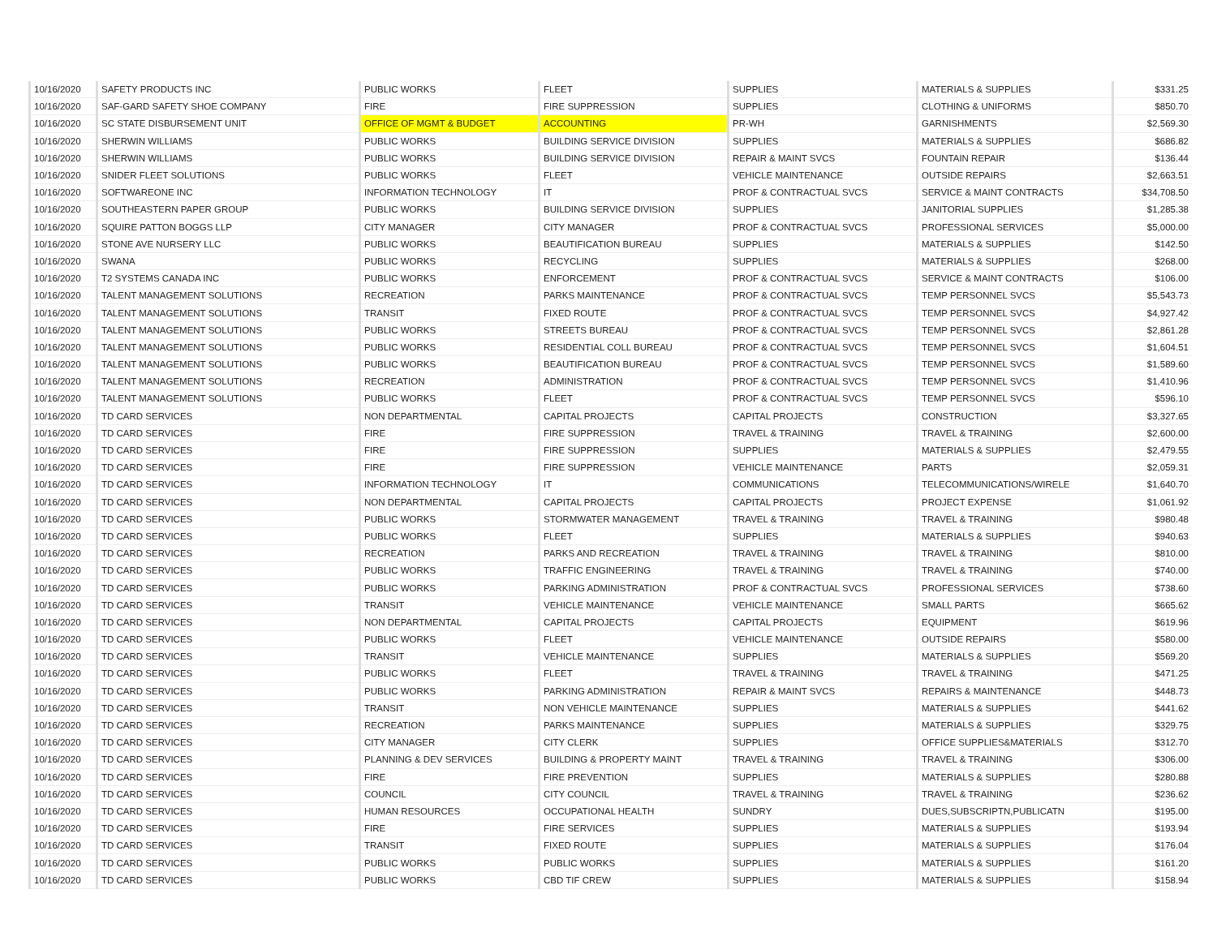| 10/16/2020 | SAFETY PRODUCTS INC | PUBLIC WORKS | FLEET | SUPPLIES | MATERIALS & SUPPLIES | $331.25 |
| 10/16/2020 | SAF-GARD SAFETY SHOE COMPANY | FIRE | FIRE SUPPRESSION | SUPPLIES | CLOTHING & UNIFORMS | $850.70 |
| 10/16/2020 | SC STATE DISBURSEMENT UNIT | OFFICE OF MGMT & BUDGET | ACCOUNTING | PR-WH | GARNISHMENTS | $2,569.30 |
| 10/16/2020 | SHERWIN WILLIAMS | PUBLIC WORKS | BUILDING SERVICE DIVISION | SUPPLIES | MATERIALS & SUPPLIES | $686.82 |
| 10/16/2020 | SHERWIN WILLIAMS | PUBLIC WORKS | BUILDING SERVICE DIVISION | REPAIR & MAINT SVCS | FOUNTAIN REPAIR | $136.44 |
| 10/16/2020 | SNIDER FLEET SOLUTIONS | PUBLIC WORKS | FLEET | VEHICLE MAINTENANCE | OUTSIDE REPAIRS | $2,663.51 |
| 10/16/2020 | SOFTWAREONE INC | INFORMATION TECHNOLOGY | IT | PROF & CONTRACTUAL SVCS | SERVICE & MAINT CONTRACTS | $34,708.50 |
| 10/16/2020 | SOUTHEASTERN PAPER GROUP | PUBLIC WORKS | BUILDING SERVICE DIVISION | SUPPLIES | JANITORIAL SUPPLIES | $1,285.38 |
| 10/16/2020 | SQUIRE PATTON BOGGS LLP | CITY MANAGER | CITY MANAGER | PROF & CONTRACTUAL SVCS | PROFESSIONAL SERVICES | $5,000.00 |
| 10/16/2020 | STONE AVE NURSERY LLC | PUBLIC WORKS | BEAUTIFICATION BUREAU | SUPPLIES | MATERIALS & SUPPLIES | $142.50 |
| 10/16/2020 | SWANA | PUBLIC WORKS | RECYCLING | SUPPLIES | MATERIALS & SUPPLIES | $268.00 |
| 10/16/2020 | T2 SYSTEMS CANADA INC | PUBLIC WORKS | ENFORCEMENT | PROF & CONTRACTUAL SVCS | SERVICE & MAINT CONTRACTS | $106.00 |
| 10/16/2020 | TALENT MANAGEMENT SOLUTIONS | RECREATION | PARKS MAINTENANCE | PROF & CONTRACTUAL SVCS | TEMP PERSONNEL SVCS | $5,543.73 |
| 10/16/2020 | TALENT MANAGEMENT SOLUTIONS | TRANSIT | FIXED ROUTE | PROF & CONTRACTUAL SVCS | TEMP PERSONNEL SVCS | $4,927.42 |
| 10/16/2020 | TALENT MANAGEMENT SOLUTIONS | PUBLIC WORKS | STREETS BUREAU | PROF & CONTRACTUAL SVCS | TEMP PERSONNEL SVCS | $2,861.28 |
| 10/16/2020 | TALENT MANAGEMENT SOLUTIONS | PUBLIC WORKS | RESIDENTIAL COLL BUREAU | PROF & CONTRACTUAL SVCS | TEMP PERSONNEL SVCS | $1,604.51 |
| 10/16/2020 | TALENT MANAGEMENT SOLUTIONS | PUBLIC WORKS | BEAUTIFICATION BUREAU | PROF & CONTRACTUAL SVCS | TEMP PERSONNEL SVCS | $1,589.60 |
| 10/16/2020 | TALENT MANAGEMENT SOLUTIONS | RECREATION | ADMINISTRATION | PROF & CONTRACTUAL SVCS | TEMP PERSONNEL SVCS | $1,410.96 |
| 10/16/2020 | TALENT MANAGEMENT SOLUTIONS | PUBLIC WORKS | FLEET | PROF & CONTRACTUAL SVCS | TEMP PERSONNEL SVCS | $596.10 |
| 10/16/2020 | TD CARD SERVICES | NON DEPARTMENTAL | CAPITAL PROJECTS | CAPITAL PROJECTS | CONSTRUCTION | $3,327.65 |
| 10/16/2020 | TD CARD SERVICES | FIRE | FIRE SUPPRESSION | TRAVEL & TRAINING | TRAVEL & TRAINING | $2,600.00 |
| 10/16/2020 | TD CARD SERVICES | FIRE | FIRE SUPPRESSION | SUPPLIES | MATERIALS & SUPPLIES | $2,479.55 |
| 10/16/2020 | TD CARD SERVICES | FIRE | FIRE SUPPRESSION | VEHICLE MAINTENANCE | PARTS | $2,059.31 |
| 10/16/2020 | TD CARD SERVICES | INFORMATION TECHNOLOGY | IT | COMMUNICATIONS | TELECOMMUNICATIONS/WIRELE | $1,640.70 |
| 10/16/2020 | TD CARD SERVICES | NON DEPARTMENTAL | CAPITAL PROJECTS | CAPITAL PROJECTS | PROJECT EXPENSE | $1,061.92 |
| 10/16/2020 | TD CARD SERVICES | PUBLIC WORKS | STORMWATER MANAGEMENT | TRAVEL & TRAINING | TRAVEL & TRAINING | $980.48 |
| 10/16/2020 | TD CARD SERVICES | PUBLIC WORKS | FLEET | SUPPLIES | MATERIALS & SUPPLIES | $940.63 |
| 10/16/2020 | TD CARD SERVICES | RECREATION | PARKS AND RECREATION | TRAVEL & TRAINING | TRAVEL & TRAINING | $810.00 |
| 10/16/2020 | TD CARD SERVICES | PUBLIC WORKS | TRAFFIC ENGINEERING | TRAVEL & TRAINING | TRAVEL & TRAINING | $740.00 |
| 10/16/2020 | TD CARD SERVICES | PUBLIC WORKS | PARKING ADMINISTRATION | PROF & CONTRACTUAL SVCS | PROFESSIONAL SERVICES | $738.60 |
| 10/16/2020 | TD CARD SERVICES | TRANSIT | VEHICLE MAINTENANCE | VEHICLE MAINTENANCE | SMALL PARTS | $665.62 |
| 10/16/2020 | TD CARD SERVICES | NON DEPARTMENTAL | CAPITAL PROJECTS | CAPITAL PROJECTS | EQUIPMENT | $619.96 |
| 10/16/2020 | TD CARD SERVICES | PUBLIC WORKS | FLEET | VEHICLE MAINTENANCE | OUTSIDE REPAIRS | $580.00 |
| 10/16/2020 | TD CARD SERVICES | TRANSIT | VEHICLE MAINTENANCE | SUPPLIES | MATERIALS & SUPPLIES | $569.20 |
| 10/16/2020 | TD CARD SERVICES | PUBLIC WORKS | FLEET | TRAVEL & TRAINING | TRAVEL & TRAINING | $471.25 |
| 10/16/2020 | TD CARD SERVICES | PUBLIC WORKS | PARKING ADMINISTRATION | REPAIR & MAINT SVCS | REPAIRS & MAINTENANCE | $448.73 |
| 10/16/2020 | TD CARD SERVICES | TRANSIT | NON VEHICLE MAINTENANCE | SUPPLIES | MATERIALS & SUPPLIES | $441.62 |
| 10/16/2020 | TD CARD SERVICES | RECREATION | PARKS MAINTENANCE | SUPPLIES | MATERIALS & SUPPLIES | $329.75 |
| 10/16/2020 | TD CARD SERVICES | CITY MANAGER | CITY CLERK | SUPPLIES | OFFICE SUPPLIES&MATERIALS | $312.70 |
| 10/16/2020 | TD CARD SERVICES | PLANNING & DEV SERVICES | BUILDING & PROPERTY MAINT | TRAVEL & TRAINING | TRAVEL & TRAINING | $306.00 |
| 10/16/2020 | TD CARD SERVICES | FIRE | FIRE PREVENTION | SUPPLIES | MATERIALS & SUPPLIES | $280.88 |
| 10/16/2020 | TD CARD SERVICES | COUNCIL | CITY COUNCIL | TRAVEL & TRAINING | TRAVEL & TRAINING | $236.62 |
| 10/16/2020 | TD CARD SERVICES | HUMAN RESOURCES | OCCUPATIONAL HEALTH | SUNDRY | DUES,SUBSCRIPTN,PUBLICATN | $195.00 |
| 10/16/2020 | TD CARD SERVICES | FIRE | FIRE SERVICES | SUPPLIES | MATERIALS & SUPPLIES | $193.94 |
| 10/16/2020 | TD CARD SERVICES | TRANSIT | FIXED ROUTE | SUPPLIES | MATERIALS & SUPPLIES | $176.04 |
| 10/16/2020 | TD CARD SERVICES | PUBLIC WORKS | PUBLIC WORKS | SUPPLIES | MATERIALS & SUPPLIES | $161.20 |
| 10/16/2020 | TD CARD SERVICES | PUBLIC WORKS | CBD TIF CREW | SUPPLIES | MATERIALS & SUPPLIES | $158.94 |